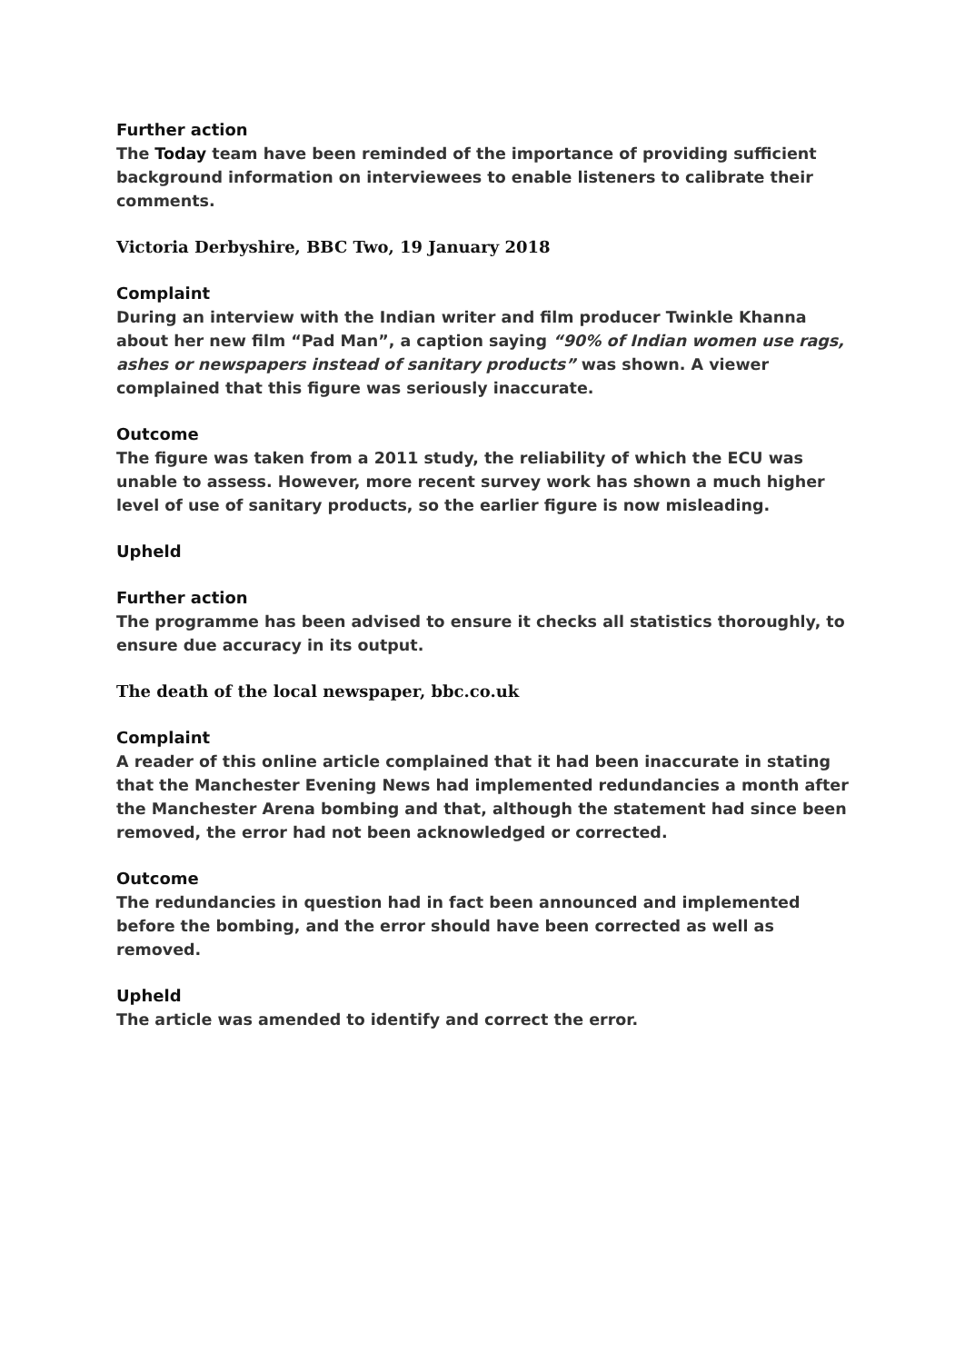Further action
The Today team have been reminded of the importance of providing sufficient background information on interviewees to enable listeners to calibrate their comments.
Victoria Derbyshire, BBC Two, 19 January 2018
Complaint
During an interview with the Indian writer and film producer Twinkle Khanna about her new film “Pad Man”, a caption saying “90% of Indian women use rags, ashes or newspapers instead of sanitary products” was shown. A viewer complained that this figure was seriously inaccurate.
Outcome
The figure was taken from a 2011 study, the reliability of which the ECU was unable to assess. However, more recent survey work has shown a much higher level of use of sanitary products, so the earlier figure is now misleading.
Upheld
Further action
The programme has been advised to ensure it checks all statistics thoroughly, to ensure due accuracy in its output.
The death of the local newspaper, bbc.co.uk
Complaint
A reader of this online article complained that it had been inaccurate in stating that the Manchester Evening News had implemented redundancies a month after the Manchester Arena bombing and that, although the statement had since been removed, the error had not been acknowledged or corrected.
Outcome
The redundancies in question had in fact been announced and implemented before the bombing, and the error should have been corrected as well as removed.
Upheld
The article was amended to identify and correct the error.